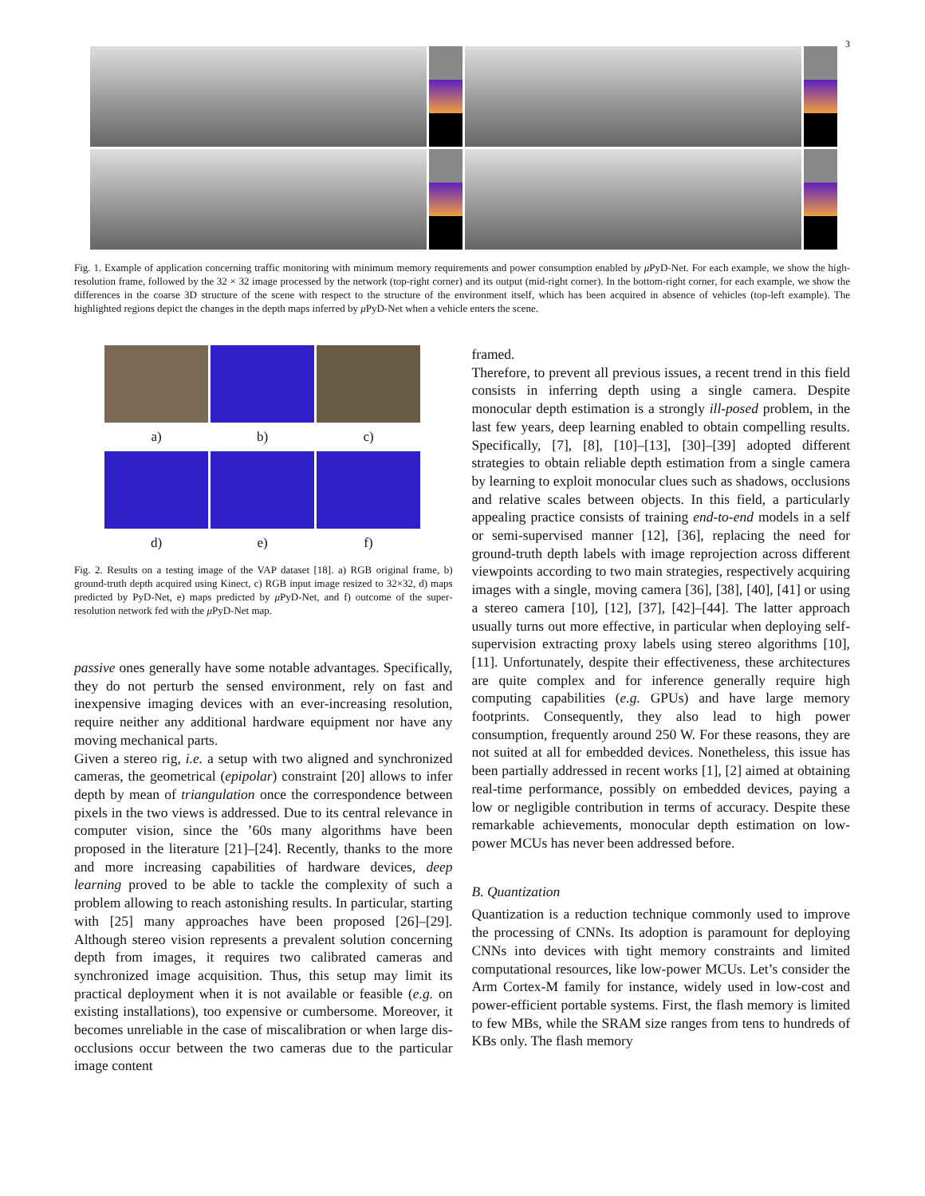3
Fig. 1. Example of application concerning traffic monitoring with minimum memory requirements and power consumption enabled by μ PyD-Net. For each example, we show the high-resolution frame, followed by the 32 × 32 image processed by the network (top-right corner) and its output (mid-right corner). In the bottom-right corner, for each example, we show the differences in the coarse 3D structure of the scene with respect to the structure of the environment itself, which has been acquired in absence of vehicles (top-left example). The highlighted regions depict the changes in the depth maps inferred by μ PyD-Net when a vehicle enters the scene.
a)
b)
c)
d)
e)
f)
Fig. 2. Results on a testing image of the VAP dataset [18]. a) RGB original frame, b) ground-truth depth acquired using Kinect, c) RGB input image resized to 32×32, d) maps predicted by PyD-Net, e) maps predicted by μ PyD-Net, and f) outcome of the super-resolution network fed with the μ PyD-Net map.
passive ones generally have some notable advantages. Specifically, they do not perturb the sensed environment, rely on fast and inexpensive imaging devices with an ever-increasing resolution, require neither any additional hardware equipment nor have any moving mechanical parts.
Given a stereo rig, i.e. a setup with two aligned and synchronized cameras, the geometrical (epipolar) constraint [20] allows to infer depth by mean of triangulation once the correspondence between pixels in the two views is addressed. Due to its central relevance in computer vision, since the ’60s many algorithms have been proposed in the literature [21]–[24]. Recently, thanks to the more and more increasing capabilities of hardware devices, deep learning proved to be able to tackle the complexity of such a problem allowing to reach astonishing results. In particular, starting with [25] many approaches have been proposed [26]–[29]. Although stereo vision represents a prevalent solution concerning depth from images, it requires two calibrated cameras and synchronized image acquisition. Thus, this setup may limit its practical deployment when it is not available or feasible (e.g. on existing installations), too expensive or cumbersome. Moreover, it becomes unreliable in the case of miscalibration or when large dis-occlusions occur between the two cameras due to the particular image content
framed.
Therefore, to prevent all previous issues, a recent trend in this field consists in inferring depth using a single camera. Despite monocular depth estimation is a strongly ill-posed problem, in the last few years, deep learning enabled to obtain compelling results. Specifically, [7], [8], [10]–[13], [30]–[39] adopted different strategies to obtain reliable depth estimation from a single camera by learning to exploit monocular clues such as shadows, occlusions and relative scales between objects. In this field, a particularly appealing practice consists of training end-to-end models in a self or semi-supervised manner [12], [36], replacing the need for ground-truth depth labels with image reprojection across different viewpoints according to two main strategies, respectively acquiring images with a single, moving camera [36], [38], [40], [41] or using a stereo camera [10], [12], [37], [42]–[44]. The latter approach usually turns out more effective, in particular when deploying self-supervision extracting proxy labels using stereo algorithms [10], [11]. Unfortunately, despite their effectiveness, these architectures are quite complex and for inference generally require high computing capabilities (e.g. GPUs) and have large memory footprints. Consequently, they also lead to high power consumption, frequently around 250 W. For these reasons, they are not suited at all for embedded devices. Nonetheless, this issue has been partially addressed in recent works [1], [2] aimed at obtaining real-time performance, possibly on embedded devices, paying a low or negligible contribution in terms of accuracy. Despite these remarkable achievements, monocular depth estimation on low-power MCUs has never been addressed before.
B. Quantization
Quantization is a reduction technique commonly used to improve the processing of CNNs. Its adoption is paramount for deploying CNNs into devices with tight memory constraints and limited computational resources, like low-power MCUs. Let’s consider the Arm Cortex-M family for instance, widely used in low-cost and power-efficient portable systems. First, the flash memory is limited to few MBs, while the SRAM size ranges from tens to hundreds of KBs only. The flash memory